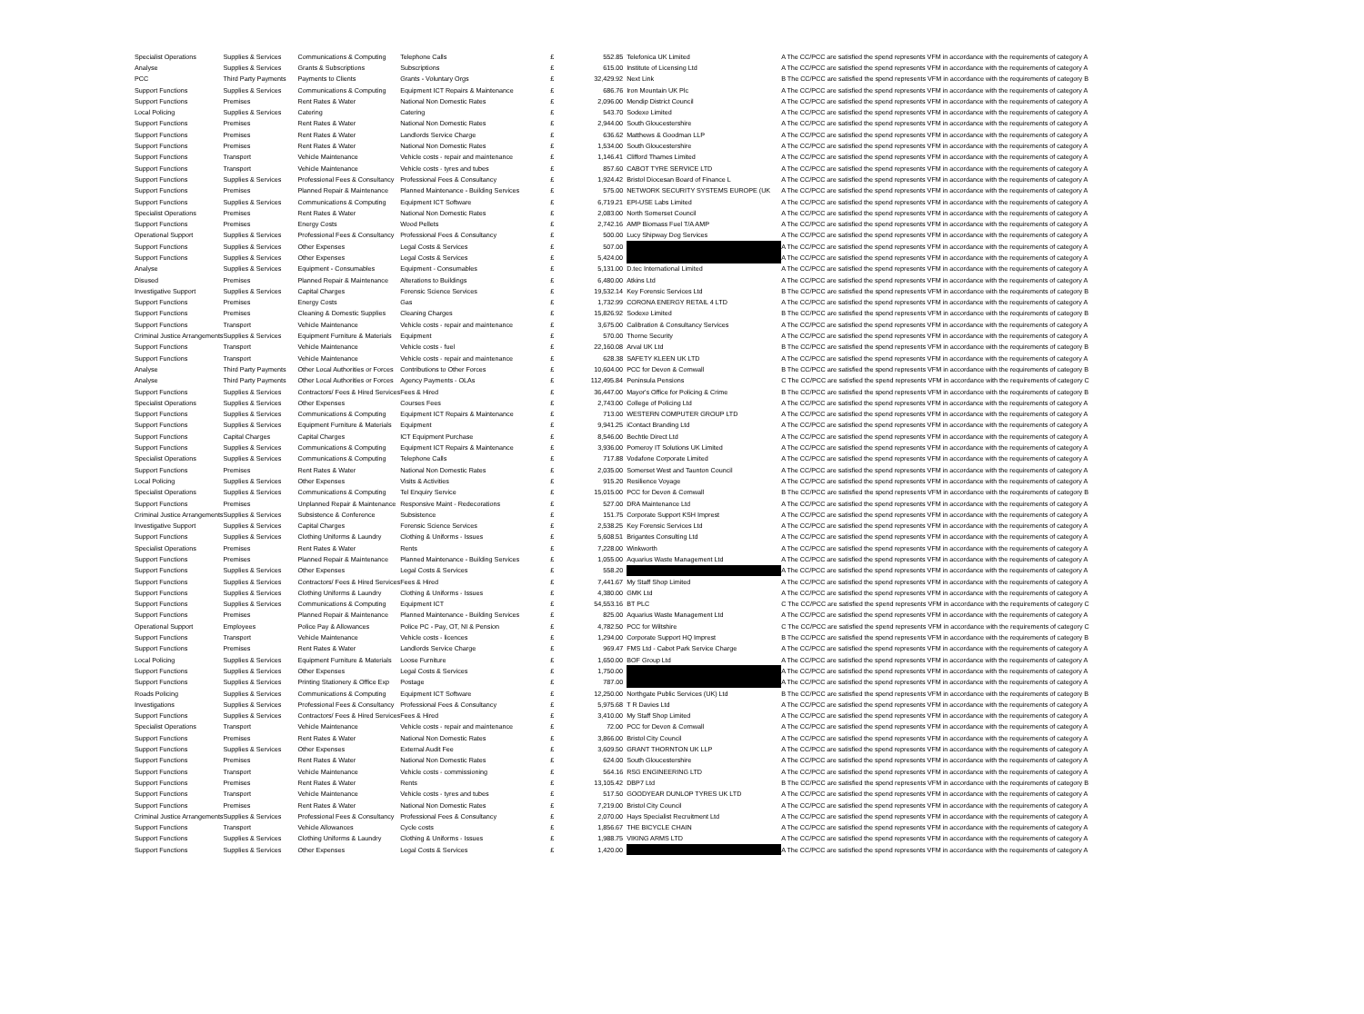| Specialist Operations | Supplies & Services | Communications & Computing | Telephone Calls | £ | 552.85 | Telefonica UK Limited | A The CC/PCC are satisfied the spend represents VFM in accordance with the requirements of category A |
| Analyse | Supplies & Services | Grants & Subscriptions | Subscriptions | £ | 615.00 | Institute of Licensing Ltd | A The CC/PCC are satisfied the spend represents VFM in accordance with the requirements of category A |
| PCC | Third Party Payments | Payments to Clients | Grants - Voluntary Orgs | £ | 32,429.92 | Next Link | B The CC/PCC are satisfied the spend represents VFM in accordance with the requirements of category B |
| Support Functions | Supplies & Services | Communications & Computing | Equipment ICT Repairs & Maintenance | £ | 686.76 | Iron Mountain UK Plc | A The CC/PCC are satisfied the spend represents VFM in accordance with the requirements of category A |
| Support Functions | Premises | Rent Rates & Water | National Non Domestic Rates | £ | 2,096.00 | Mendip District Council | A The CC/PCC are satisfied the spend represents VFM in accordance with the requirements of category A |
| Local Policing | Supplies & Services | Catering | Catering | £ | 543.70 | Sodexo Limited | A The CC/PCC are satisfied the spend represents VFM in accordance with the requirements of category A |
| Support Functions | Premises | Rent Rates & Water | National Non Domestic Rates | £ | 2,944.00 | South Gloucestershire | A The CC/PCC are satisfied the spend represents VFM in accordance with the requirements of category A |
| Support Functions | Premises | Rent Rates & Water | Landlords Service Charge | £ | 636.62 | Matthews & Goodman LLP | A The CC/PCC are satisfied the spend represents VFM in accordance with the requirements of category A |
| Support Functions | Premises | Rent Rates & Water | National Non Domestic Rates | £ | 1,534.00 | South Gloucestershire | A The CC/PCC are satisfied the spend represents VFM in accordance with the requirements of category A |
| Support Functions | Transport | Vehicle Maintenance | Vehicle costs - repair and maintenance | £ | 1,146.41 | Clifford Thames Limited | A The CC/PCC are satisfied the spend represents VFM in accordance with the requirements of category A |
| Support Functions | Transport | Vehicle Maintenance | Vehicle costs - tyres and tubes | £ | 857.60 | CABOT TYRE SERVICE LTD | A The CC/PCC are satisfied the spend represents VFM in accordance with the requirements of category A |
| Support Functions | Supplies & Services | Professional Fees & Consultancy | Professional Fees & Consultancy | £ | 1,924.42 | Bristol Diocesan Board of Finance L | A The CC/PCC are satisfied the spend represents VFM in accordance with the requirements of category A |
| Support Functions | Premises | Planned Repair & Maintenance | Planned Maintenance - Building Services | £ | 575.00 | NETWORK SECURITY SYSTEMS EUROPE (UK | A The CC/PCC are satisfied the spend represents VFM in accordance with the requirements of category A |
| Support Functions | Supplies & Services | Communications & Computing | Equipment ICT Software | £ | 6,719.21 | EPI-USE Labs Limited | A The CC/PCC are satisfied the spend represents VFM in accordance with the requirements of category A |
| Specialist Operations | Premises | Rent Rates & Water | National Non Domestic Rates | £ | 2,083.00 | North Somerset Council | A The CC/PCC are satisfied the spend represents VFM in accordance with the requirements of category A |
| Support Functions | Premises | Energy Costs | Wood Pellets | £ | 2,742.16 | AMP Biomass Fuel T/A AMP | A The CC/PCC are satisfied the spend represents VFM in accordance with the requirements of category A |
| Operational Support | Supplies & Services | Professional Fees & Consultancy | Professional Fees & Consultancy | £ | 500.00 | Lucy Shipway Dog Services | A The CC/PCC are satisfied the spend represents VFM in accordance with the requirements of category A |
| Support Functions | Supplies & Services | Other Expenses | Legal Costs & Services | £ | 507.00 | | A The CC/PCC are satisfied the spend represents VFM in accordance with the requirements of category A |
| Support Functions | Supplies & Services | Other Expenses | Legal Costs & Services | £ | 5,424.00 | | A The CC/PCC are satisfied the spend represents VFM in accordance with the requirements of category A |
| Analyse | Supplies & Services | Equipment - Consumables | Equipment - Consumables | £ | 5,131.00 | D.tec International Limited | A The CC/PCC are satisfied the spend represents VFM in accordance with the requirements of category A |
| Disused | Premises | Planned Repair & Maintenance | Alterations to Buildings | £ | 6,480.00 | Atkins Ltd | A The CC/PCC are satisfied the spend represents VFM in accordance with the requirements of category A |
| Investigative Support | Supplies & Services | Capital Charges | Forensic Science Services | £ | 19,532.14 | Key Forensic Services Ltd | B The CC/PCC are satisfied the spend represents VFM in accordance with the requirements of category B |
| Support Functions | Premises | Energy Costs | Gas | £ | 1,732.99 | CORONA ENERGY RETAIL 4 LTD | A The CC/PCC are satisfied the spend represents VFM in accordance with the requirements of category A |
| Support Functions | Premises | Cleaning & Domestic Supplies | Cleaning Charges | £ | 15,826.92 | Sodexo Limited | B The CC/PCC are satisfied the spend represents VFM in accordance with the requirements of category B |
| Support Functions | Transport | Vehicle Maintenance | Vehicle costs - repair and maintenance | £ | 3,675.00 | Calibration & Consultancy Services | A The CC/PCC are satisfied the spend represents VFM in accordance with the requirements of category A |
| Criminal Justice Arrangements | Supplies & Services | Equipment Furniture & Materials | Equipment | £ | 570.00 | Thorne Security | A The CC/PCC are satisfied the spend represents VFM in accordance with the requirements of category A |
| Support Functions | Transport | Vehicle Maintenance | Vehicle costs - fuel | £ | 22,160.08 | Arval UK Ltd | B The CC/PCC are satisfied the spend represents VFM in accordance with the requirements of category B |
| Support Functions | Transport | Vehicle Maintenance | Vehicle costs - repair and maintenance | £ | 628.38 | SAFETY KLEEN UK LTD | A The CC/PCC are satisfied the spend represents VFM in accordance with the requirements of category A |
| Analyse | Third Party Payments | Other Local Authorities or Forces | Contributions to Other Forces | £ | 10,604.00 | PCC for Devon & Cornwall | B The CC/PCC are satisfied the spend represents VFM in accordance with the requirements of category B |
| Analyse | Third Party Payments | Other Local Authorities or Forces | Agency Payments - OLAs | £ | 112,495.84 | Peninsula Pensions | C The CC/PCC are satisfied the spend represents VFM in accordance with the requirements of category C |
| Support Functions | Supplies & Services | Contractors/ Fees & Hired Services | Fees & Hired | £ | 36,447.00 | Mayor's Office for Policing & Crime | B The CC/PCC are satisfied the spend represents VFM in accordance with the requirements of category B |
| Specialist Operations | Supplies & Services | Other Expenses | Courses Fees | £ | 2,743.00 | College of Policing Ltd | A The CC/PCC are satisfied the spend represents VFM in accordance with the requirements of category A |
| Support Functions | Supplies & Services | Communications & Computing | Equipment ICT Repairs & Maintenance | £ | 713.00 | WESTERN COMPUTER GROUP LTD | A The CC/PCC are satisfied the spend represents VFM in accordance with the requirements of category A |
| Support Functions | Supplies & Services | Equipment Furniture & Materials | Equipment | £ | 9,941.25 | iContact Branding Ltd | A The CC/PCC are satisfied the spend represents VFM in accordance with the requirements of category A |
| Support Functions | Capital Charges | Capital Charges | ICT Equipment Purchase | £ | 8,546.00 | Bechtle Direct Ltd | A The CC/PCC are satisfied the spend represents VFM in accordance with the requirements of category A |
| Support Functions | Supplies & Services | Communications & Computing | Equipment ICT Repairs & Maintenance | £ | 3,936.00 | Pomeroy IT Solutions UK Limited | A The CC/PCC are satisfied the spend represents VFM in accordance with the requirements of category A |
| Specialist Operations | Supplies & Services | Communications & Computing | Telephone Calls | £ | 717.88 | Vodafone Corporate Limited | A The CC/PCC are satisfied the spend represents VFM in accordance with the requirements of category A |
| Support Functions | Premises | Rent Rates & Water | National Non Domestic Rates | £ | 2,035.00 | Somerset West and Taunton Council | A The CC/PCC are satisfied the spend represents VFM in accordance with the requirements of category A |
| Local Policing | Supplies & Services | Other Expenses | Visits & Activities | £ | 915.20 | Resilience Voyage | A The CC/PCC are satisfied the spend represents VFM in accordance with the requirements of category A |
| Specialist Operations | Supplies & Services | Communications & Computing | Tel Enquiry Service | £ | 15,015.00 | PCC for Devon & Cornwall | B The CC/PCC are satisfied the spend represents VFM in accordance with the requirements of category B |
| Support Functions | Premises | Unplanned Repair & Maintenance | Responsive Maint - Redecorations | £ | 527.00 | DRA Maintenance Ltd | A The CC/PCC are satisfied the spend represents VFM in accordance with the requirements of category A |
| Criminal Justice Arrangements | Supplies & Services | Subsistence & Conference | Subsistence | £ | 151.75 | Corporate Support KSH Imprest | A The CC/PCC are satisfied the spend represents VFM in accordance with the requirements of category A |
| Investigative Support | Supplies & Services | Capital Charges | Forensic Science Services | £ | 2,538.25 | Key Forensic Services Ltd | A The CC/PCC are satisfied the spend represents VFM in accordance with the requirements of category A |
| Support Functions | Supplies & Services | Clothing Uniforms & Laundry | Clothing & Uniforms - Issues | £ | 5,608.51 | Brigantes Consulting Ltd | A The CC/PCC are satisfied the spend represents VFM in accordance with the requirements of category A |
| Specialist Operations | Premises | Rent Rates & Water | Rents | £ | 7,228.00 | Winkworth | A The CC/PCC are satisfied the spend represents VFM in accordance with the requirements of category A |
| Support Functions | Premises | Planned Repair & Maintenance | Planned Maintenance - Building Services | £ | 1,055.00 | Aquarius Waste Management Ltd | A The CC/PCC are satisfied the spend represents VFM in accordance with the requirements of category A |
| Support Functions | Supplies & Services | Other Expenses | Legal Costs & Services | £ | 558.20 | | A The CC/PCC are satisfied the spend represents VFM in accordance with the requirements of category A |
| Support Functions | Supplies & Services | Contractors/ Fees & Hired Services | Fees & Hired | £ | 7,441.67 | My Staff Shop Limited | A The CC/PCC are satisfied the spend represents VFM in accordance with the requirements of category A |
| Support Functions | Supplies & Services | Clothing Uniforms & Laundry | Clothing & Uniforms - Issues | £ | 4,380.00 | GMK Ltd | A The CC/PCC are satisfied the spend represents VFM in accordance with the requirements of category A |
| Support Functions | Supplies & Services | Communications & Computing | Equipment ICT | £ | 54,553.16 | BT PLC | C The CC/PCC are satisfied the spend represents VFM in accordance with the requirements of category C |
| Support Functions | Premises | Planned Repair & Maintenance | Planned Maintenance - Building Services | £ | 825.00 | Aquarius Waste Management Ltd | A The CC/PCC are satisfied the spend represents VFM in accordance with the requirements of category A |
| Operational Support | Employees | Police Pay & Allowances | Police PC - Pay, OT, NI & Pension | £ | 4,782.50 | PCC for Wiltshire | C The CC/PCC are satisfied the spend represents VFM in accordance with the requirements of category C |
| Support Functions | Transport | Vehicle Maintenance | Vehicle costs - licences | £ | 1,294.00 | Corporate Support HQ Imprest | B The CC/PCC are satisfied the spend represents VFM in accordance with the requirements of category B |
| Support Functions | Premises | Rent Rates & Water | Landlords Service Charge | £ | 969.47 | FMS Ltd - Cabot Park Service Charge | A The CC/PCC are satisfied the spend represents VFM in accordance with the requirements of category A |
| Local Policing | Supplies & Services | Equipment Furniture & Materials | Loose Furniture | £ | 1,650.00 | BOF Group Ltd | A The CC/PCC are satisfied the spend represents VFM in accordance with the requirements of category A |
| Support Functions | Supplies & Services | Other Expenses | Legal Costs & Services | £ | 1,750.00 | | A The CC/PCC are satisfied the spend represents VFM in accordance with the requirements of category A |
| Support Functions | Supplies & Services | Printing Stationery & Office Exp | Postage | £ | 787.00 | | A The CC/PCC are satisfied the spend represents VFM in accordance with the requirements of category A |
| Roads Policing | Supplies & Services | Communications & Computing | Equipment ICT Software | £ | 12,250.00 | Northgate Public Services (UK) Ltd | B The CC/PCC are satisfied the spend represents VFM in accordance with the requirements of category B |
| Investigations | Supplies & Services | Professional Fees & Consultancy | Professional Fees & Consultancy | £ | 5,975.68 | T R Davies Ltd | A The CC/PCC are satisfied the spend represents VFM in accordance with the requirements of category A |
| Support Functions | Supplies & Services | Contractors/ Fees & Hired Services | Fees & Hired | £ | 3,410.00 | My Staff Shop Limited | A The CC/PCC are satisfied the spend represents VFM in accordance with the requirements of category A |
| Specialist Operations | Transport | Vehicle Maintenance | Vehicle costs - repair and maintenance | £ | 72.00 | PCC for Devon & Cornwall | A The CC/PCC are satisfied the spend represents VFM in accordance with the requirements of category A |
| Support Functions | Premises | Rent Rates & Water | National Non Domestic Rates | £ | 3,866.00 | Bristol City Council | A The CC/PCC are satisfied the spend represents VFM in accordance with the requirements of category A |
| Support Functions | Supplies & Services | Other Expenses | External Audit Fee | £ | 3,609.50 | GRANT THORNTON UK LLP | A The CC/PCC are satisfied the spend represents VFM in accordance with the requirements of category A |
| Support Functions | Premises | Rent Rates & Water | National Non Domestic Rates | £ | 624.00 | South Gloucestershire | A The CC/PCC are satisfied the spend represents VFM in accordance with the requirements of category A |
| Support Functions | Transport | Vehicle Maintenance | Vehicle costs - commissioning | £ | 564.16 | RSG ENGINEERING LTD | A The CC/PCC are satisfied the spend represents VFM in accordance with the requirements of category A |
| Support Functions | Premises | Rent Rates & Water | Rents | £ | 13,105.42 | DBP7 Ltd | B The CC/PCC are satisfied the spend represents VFM in accordance with the requirements of category B |
| Support Functions | Transport | Vehicle Maintenance | Vehicle costs - tyres and tubes | £ | 517.50 | GOODYEAR DUNLOP TYRES UK LTD | A The CC/PCC are satisfied the spend represents VFM in accordance with the requirements of category A |
| Support Functions | Premises | Rent Rates & Water | National Non Domestic Rates | £ | 7,219.00 | Bristol City Council | A The CC/PCC are satisfied the spend represents VFM in accordance with the requirements of category A |
| Criminal Justice Arrangements | Supplies & Services | Professional Fees & Consultancy | Professional Fees & Consultancy | £ | 2,070.00 | Hays Specialist Recruitment Ltd | A The CC/PCC are satisfied the spend represents VFM in accordance with the requirements of category A |
| Support Functions | Transport | Vehicle Allowances | Cycle costs | £ | 1,856.67 | THE BICYCLE CHAIN | A The CC/PCC are satisfied the spend represents VFM in accordance with the requirements of category A |
| Support Functions | Supplies & Services | Clothing Uniforms & Laundry | Clothing & Uniforms - Issues | £ | 1,988.75 | VIKING ARMS LTD | A The CC/PCC are satisfied the spend represents VFM in accordance with the requirements of category A |
| Support Functions | Supplies & Services | Other Expenses | Legal Costs & Services | £ | 1,420.00 | | A The CC/PCC are satisfied the spend represents VFM in accordance with the requirements of category A |